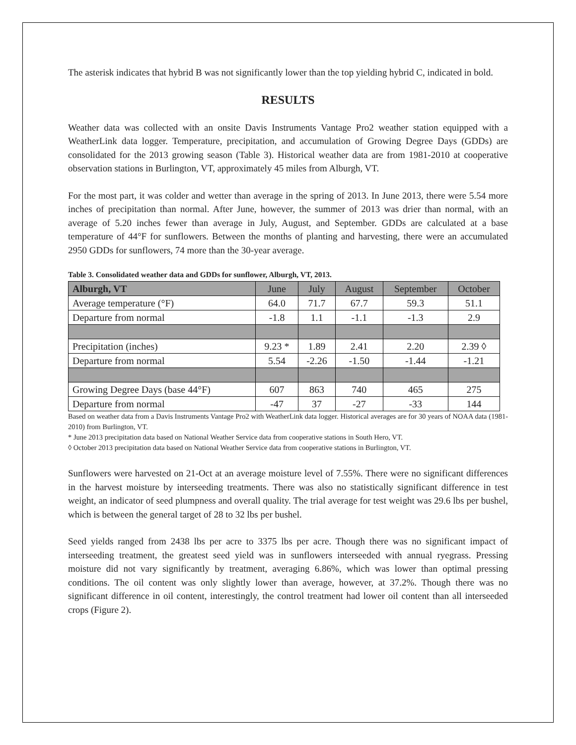The asterisk indicates that hybrid B was not significantly lower than the top yielding hybrid C, indicated in bold.
RESULTS
Weather data was collected with an onsite Davis Instruments Vantage Pro2 weather station equipped with a WeatherLink data logger. Temperature, precipitation, and accumulation of Growing Degree Days (GDDs) are consolidated for the 2013 growing season (Table 3). Historical weather data are from 1981-2010 at cooperative observation stations in Burlington, VT, approximately 45 miles from Alburgh, VT.
For the most part, it was colder and wetter than average in the spring of 2013. In June 2013, there were 5.54 more inches of precipitation than normal. After June, however, the summer of 2013 was drier than normal, with an average of 5.20 inches fewer than average in July, August, and September. GDDs are calculated at a base temperature of 44°F for sunflowers. Between the months of planting and harvesting, there were an accumulated 2950 GDDs for sunflowers, 74 more than the 30-year average.
Table 3. Consolidated weather data and GDDs for sunflower, Alburgh, VT, 2013.
| Alburgh, VT | June | July | August | September | October |
| --- | --- | --- | --- | --- | --- |
| Average temperature (°F) | 64.0 | 71.7 | 67.7 | 59.3 | 51.1 |
| Departure from normal | -1.8 | 1.1 | -1.1 | -1.3 | 2.9 |
| Precipitation (inches) | 9.23 * | 1.89 | 2.41 | 2.20 | 2.39 ◊ |
| Departure from normal | 5.54 | -2.26 | -1.50 | -1.44 | -1.21 |
| Growing Degree Days (base 44°F) | 607 | 863 | 740 | 465 | 275 |
| Departure from normal | -47 | 37 | -27 | -33 | 144 |
Based on weather data from a Davis Instruments Vantage Pro2 with WeatherLink data logger. Historical averages are for 30 years of NOAA data (1981-2010) from Burlington, VT.
* June 2013 precipitation data based on National Weather Service data from cooperative stations in South Hero, VT.
◊ October 2013 precipitation data based on National Weather Service data from cooperative stations in Burlington, VT.
Sunflowers were harvested on 21-Oct at an average moisture level of 7.55%. There were no significant differences in the harvest moisture by interseeding treatments. There was also no statistically significant difference in test weight, an indicator of seed plumpness and overall quality. The trial average for test weight was 29.6 lbs per bushel, which is between the general target of 28 to 32 lbs per bushel.
Seed yields ranged from 2438 lbs per acre to 3375 lbs per acre. Though there was no significant impact of interseeding treatment, the greatest seed yield was in sunflowers interseeded with annual ryegrass. Pressing moisture did not vary significantly by treatment, averaging 6.86%, which was lower than optimal pressing conditions. The oil content was only slightly lower than average, however, at 37.2%. Though there was no significant difference in oil content, interestingly, the control treatment had lower oil content than all interseeded crops (Figure 2).